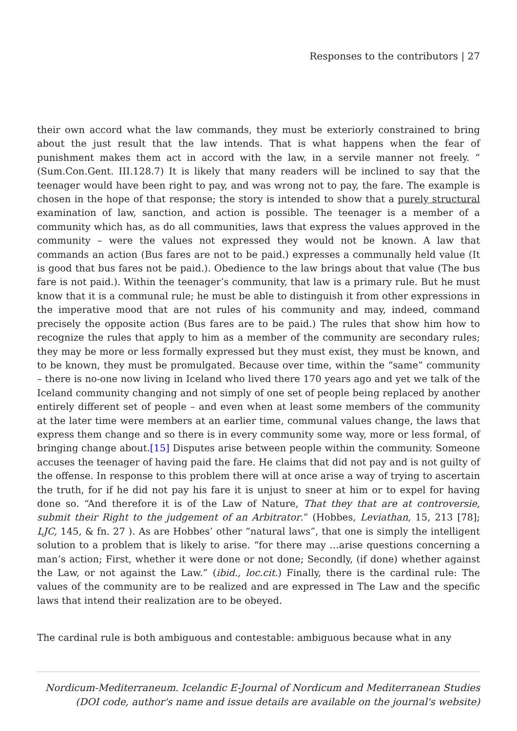Responses to the contributors | 27
their own accord what the law commands, they must be exteriorly constrained to bring about the just result that the law intends. That is what happens when the fear of punishment makes them act in accord with the law, in a servile manner not freely. “ (Sum.Con.Gent. III.128.7) It is likely that many readers will be inclined to say that the teenager would have been right to pay, and was wrong not to pay, the fare. The example is chosen in the hope of that response; the story is intended to show that a purely structural examination of law, sanction, and action is possible. The teenager is a member of a community which has, as do all communities, laws that express the values approved in the community – were the values not expressed they would not be known. A law that commands an action (Bus fares are not to be paid.) expresses a communally held value (It is good that bus fares not be paid.). Obedience to the law brings about that value (The bus fare is not paid.). Within the teenager’s community, that law is a primary rule. But he must know that it is a communal rule; he must be able to distinguish it from other expressions in the imperative mood that are not rules of his community and may, indeed, command precisely the opposite action (Bus fares are to be paid.) The rules that show him how to recognize the rules that apply to him as a member of the community are secondary rules; they may be more or less formally expressed but they must exist, they must be known, and to be known, they must be promulgated. Because over time, within the “same” community – there is no-one now living in Iceland who lived there 170 years ago and yet we talk of the Iceland community changing and not simply of one set of people being replaced by another entirely different set of people – and even when at least some members of the community at the later time were members at an earlier time, communal values change, the laws that express them change and so there is in every community some way, more or less formal, of bringing change about.[15] Disputes arise between people within the community. Someone accuses the teenager of having paid the fare. He claims that did not pay and is not guilty of the offense. In response to this problem there will at once arise a way of trying to ascertain the truth, for if he did not pay his fare it is unjust to sneer at him or to expel for having done so. “And therefore it is of the Law of Nature, That they that are at controversie, submit their Right to the judgement of an Arbitrator.” (Hobbes, Leviathan, 15, 213 [78]; LJC, 145, & fn. 27 ). As are Hobbes’ other “natural laws”, that one is simply the intelligent solution to a problem that is likely to arise. “for there may …arise questions concerning a man’s action; First, whether it were done or not done; Secondly, (if done) whether against the Law, or not against the Law.” (ibid., loc.cit.) Finally, there is the cardinal rule: The values of the community are to be realized and are expressed in The Law and the specific laws that intend their realization are to be obeyed.
The cardinal rule is both ambiguous and contestable: ambiguous because what in any
Nordicum-Mediterraneum. Icelandic E-Journal of Nordicum and Mediterranean Studies
(DOI code, author's name and issue details are available on the journal's website)